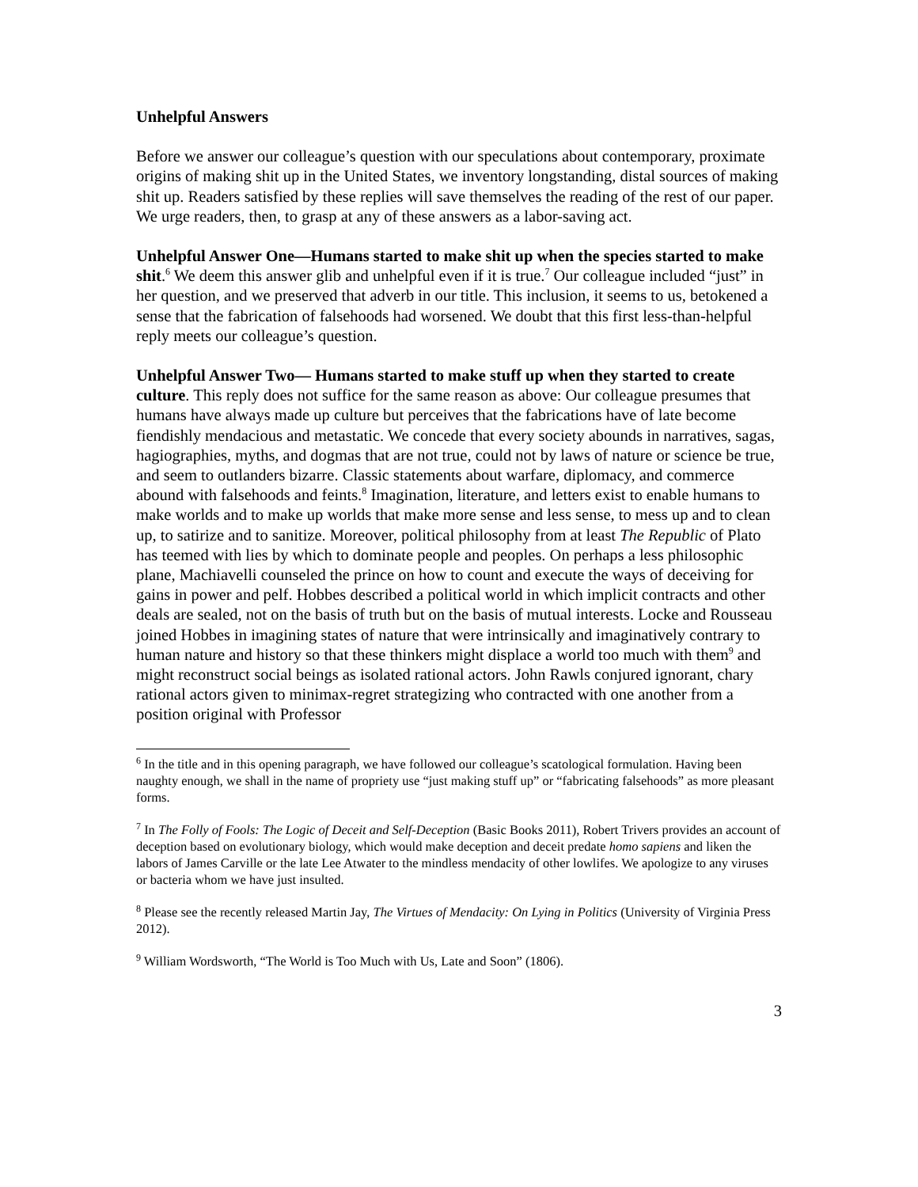Unhelpful Answers
Before we answer our colleague’s question with our speculations about contemporary, proximate origins of making shit up in the United States, we inventory longstanding, distal sources of making shit up. Readers satisfied by these replies will save themselves the reading of the rest of our paper. We urge readers, then, to grasp at any of these answers as a labor-saving act.
Unhelpful Answer One—Humans started to make shit up when the species started to make shit.<sup>6</sup> We deem this answer glib and unhelpful even if it is true.<sup>7</sup> Our colleague included “just” in her question, and we preserved that adverb in our title. This inclusion, it seems to us, betokened a sense that the fabrication of falsehoods had worsened. We doubt that this first less-than-helpful reply meets our colleague’s question.
Unhelpful Answer Two— Humans started to make stuff up when they started to create culture. This reply does not suffice for the same reason as above: Our colleague presumes that humans have always made up culture but perceives that the fabrications have of late become fiendishly mendacious and metastatic. We concede that every society abounds in narratives, sagas, hagiographies, myths, and dogmas that are not true, could not by laws of nature or science be true, and seem to outlanders bizarre. Classic statements about warfare, diplomacy, and commerce abound with falsehoods and feints.<sup>8</sup> Imagination, literature, and letters exist to enable humans to make worlds and to make up worlds that make more sense and less sense, to mess up and to clean up, to satirize and to sanitize. Moreover, political philosophy from at least The Republic of Plato has teemed with lies by which to dominate people and peoples. On perhaps a less philosophic plane, Machiavelli counseled the prince on how to count and execute the ways of deceiving for gains in power and pelf. Hobbes described a political world in which implicit contracts and other deals are sealed, not on the basis of truth but on the basis of mutual interests. Locke and Rousseau joined Hobbes in imagining states of nature that were intrinsically and imaginatively contrary to human nature and history so that these thinkers might displace a world too much with them<sup>9</sup> and might reconstruct social beings as isolated rational actors. John Rawls conjured ignorant, chary rational actors given to minimax-regret strategizing who contracted with one another from a position original with Professor
<sup>6</sup> In the title and in this opening paragraph, we have followed our colleague’s scatological formulation. Having been naughty enough, we shall in the name of propriety use “just making stuff up” or “fabricating falsehoods” as more pleasant forms.
<sup>7</sup> In The Folly of Fools: The Logic of Deceit and Self-Deception (Basic Books 2011), Robert Trivers provides an account of deception based on evolutionary biology, which would make deception and deceit predate homo sapiens and liken the labors of James Carville or the late Lee Atwater to the mindless mendacity of other lowlifes. We apologize to any viruses or bacteria whom we have just insulted.
<sup>8</sup> Please see the recently released Martin Jay, The Virtues of Mendacity: On Lying in Politics (University of Virginia Press 2012).
<sup>9</sup> William Wordsworth, “The World is Too Much with Us, Late and Soon” (1806).
3